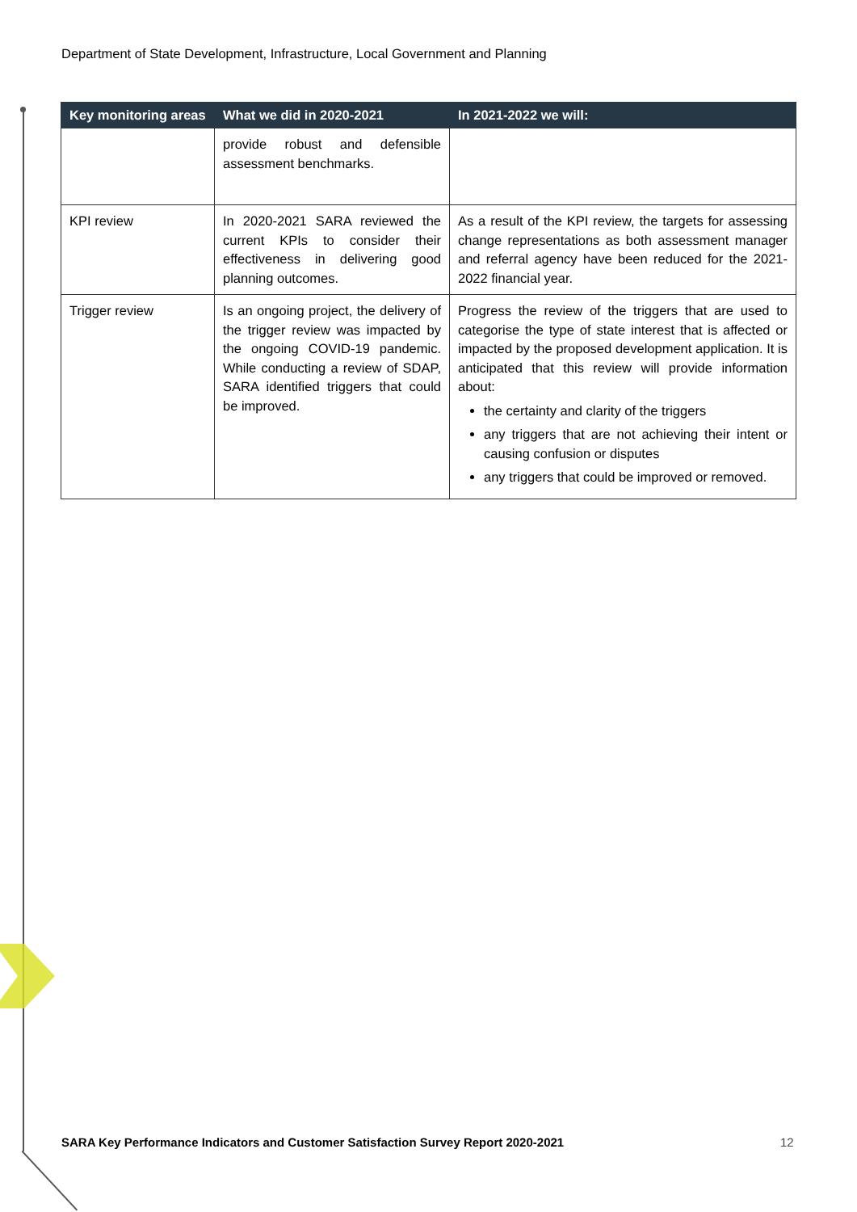Department of State Development, Infrastructure, Local Government and Planning
| Key monitoring areas | What we did in 2020-2021 | In 2021-2022 we will: |
| --- | --- | --- |
| | provide robust and defensible assessment benchmarks. | |
| KPI review | In 2020-2021 SARA reviewed the current KPIs to consider their effectiveness in delivering good planning outcomes. | As a result of the KPI review, the targets for assessing change representations as both assessment manager and referral agency have been reduced for the 2021-2022 financial year. |
| Trigger review | Is an ongoing project, the delivery of the trigger review was impacted by the ongoing COVID-19 pandemic. While conducting a review of SDAP, SARA identified triggers that could be improved. | Progress the review of the triggers that are used to categorise the type of state interest that is affected or impacted by the proposed development application. It is anticipated that this review will provide information about: the certainty and clarity of the triggers any triggers that are not achieving their intent or causing confusion or disputes any triggers that could be improved or removed. |
SARA Key Performance Indicators and Customer Satisfaction Survey Report 2020-2021
12